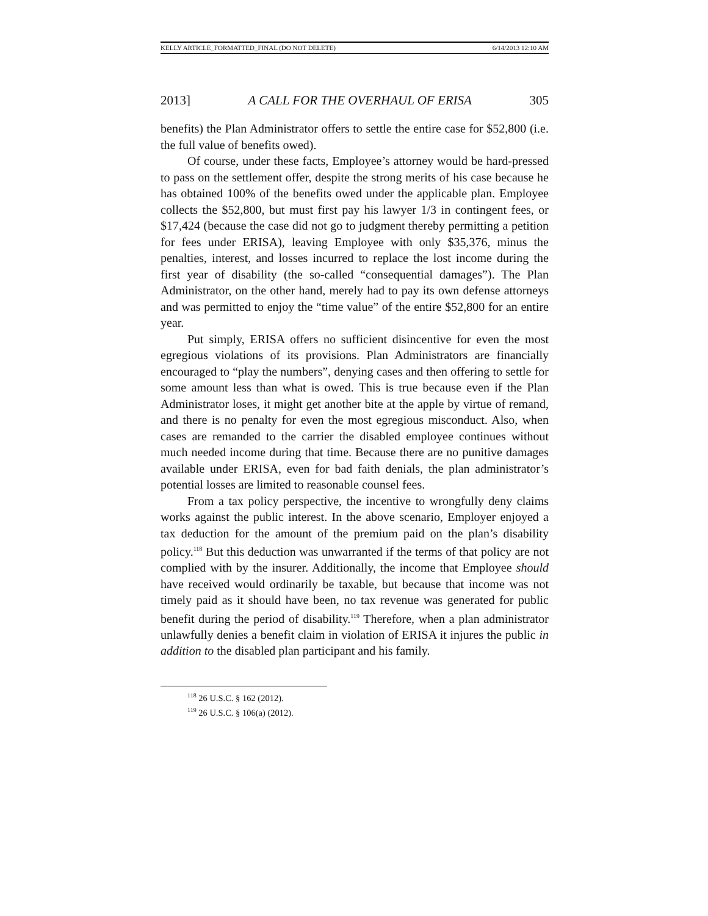KELLY ARTICLE_FORMATTED_FINAL (DO NOT DELETE) 6/14/2013 12:10 AM
2013] A CALL FOR THE OVERHAUL OF ERISA 305
benefits) the Plan Administrator offers to settle the entire case for $52,800 (i.e. the full value of benefits owed).
Of course, under these facts, Employee’s attorney would be hard-pressed to pass on the settlement offer, despite the strong merits of his case because he has obtained 100% of the benefits owed under the applicable plan. Employee collects the $52,800, but must first pay his lawyer 1/3 in contingent fees, or $17,424 (because the case did not go to judgment thereby permitting a petition for fees under ERISA), leaving Employee with only $35,376, minus the penalties, interest, and losses incurred to replace the lost income during the first year of disability (the so-called “consequential damages”). The Plan Administrator, on the other hand, merely had to pay its own defense attorneys and was permitted to enjoy the “time value” of the entire $52,800 for an entire year.
Put simply, ERISA offers no sufficient disincentive for even the most egregious violations of its provisions. Plan Administrators are financially encouraged to “play the numbers”, denying cases and then offering to settle for some amount less than what is owed. This is true because even if the Plan Administrator loses, it might get another bite at the apple by virtue of remand, and there is no penalty for even the most egregious misconduct. Also, when cases are remanded to the carrier the disabled employee continues without much needed income during that time. Because there are no punitive damages available under ERISA, even for bad faith denials, the plan administrator’s potential losses are limited to reasonable counsel fees.
From a tax policy perspective, the incentive to wrongfully deny claims works against the public interest. In the above scenario, Employer enjoyed a tax deduction for the amount of the premium paid on the plan’s disability policy.<sup>118</sup> But this deduction was unwarranted if the terms of that policy are not complied with by the insurer. Additionally, the income that Employee should have received would ordinarily be taxable, but because that income was not timely paid as it should have been, no tax revenue was generated for public benefit during the period of disability.<sup>119</sup> Therefore, when a plan administrator unlawfully denies a benefit claim in violation of ERISA it injures the public in addition to the disabled plan participant and his family.
<sup>118</sup> 26 U.S.C. § 162 (2012).
<sup>119</sup> 26 U.S.C. § 106(a) (2012).